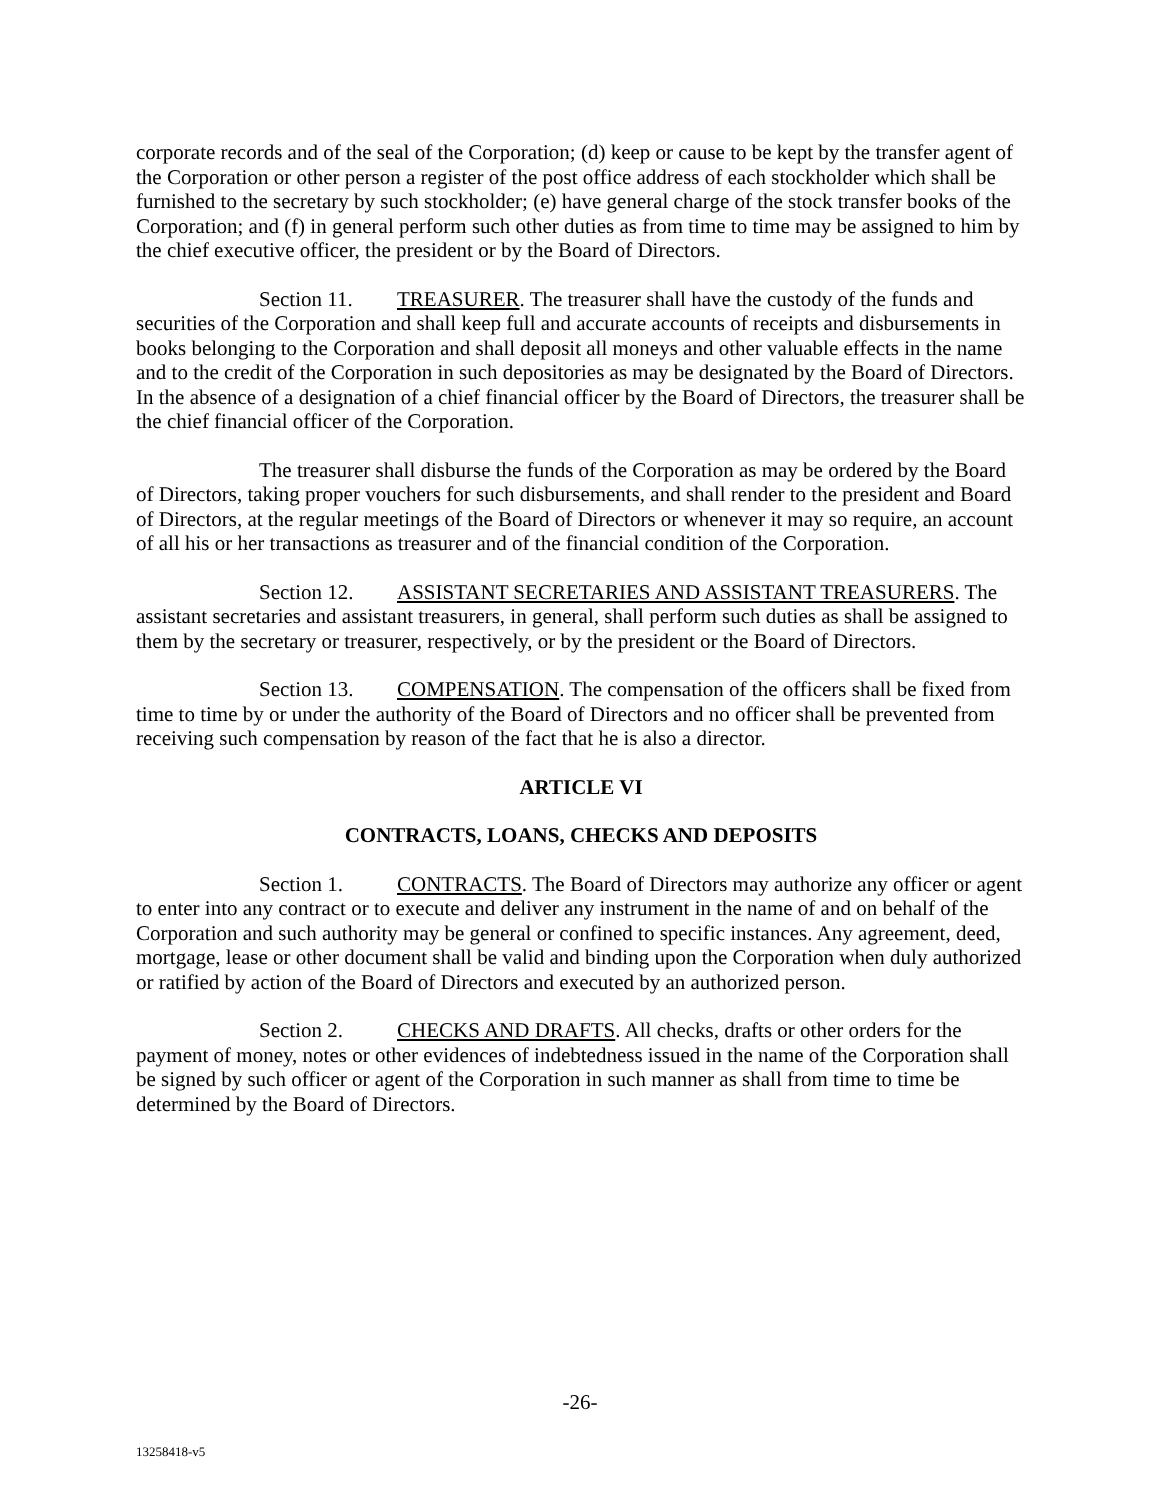corporate records and of the seal of the Corporation; (d) keep or cause to be kept by the transfer agent of the Corporation or other person a register of the post office address of each stockholder which shall be furnished to the secretary by such stockholder; (e) have general charge of the stock transfer books of the Corporation; and (f) in general perform such other duties as from time to time may be assigned to him by the chief executive officer, the president or by the Board of Directors.
Section 11. TREASURER. The treasurer shall have the custody of the funds and securities of the Corporation and shall keep full and accurate accounts of receipts and disbursements in books belonging to the Corporation and shall deposit all moneys and other valuable effects in the name and to the credit of the Corporation in such depositories as may be designated by the Board of Directors. In the absence of a designation of a chief financial officer by the Board of Directors, the treasurer shall be the chief financial officer of the Corporation.
The treasurer shall disburse the funds of the Corporation as may be ordered by the Board of Directors, taking proper vouchers for such disbursements, and shall render to the president and Board of Directors, at the regular meetings of the Board of Directors or whenever it may so require, an account of all his or her transactions as treasurer and of the financial condition of the Corporation.
Section 12. ASSISTANT SECRETARIES AND ASSISTANT TREASURERS. The assistant secretaries and assistant treasurers, in general, shall perform such duties as shall be assigned to them by the secretary or treasurer, respectively, or by the president or the Board of Directors.
Section 13. COMPENSATION. The compensation of the officers shall be fixed from time to time by or under the authority of the Board of Directors and no officer shall be prevented from receiving such compensation by reason of the fact that he is also a director.
ARTICLE VI
CONTRACTS, LOANS, CHECKS AND DEPOSITS
Section 1. CONTRACTS. The Board of Directors may authorize any officer or agent to enter into any contract or to execute and deliver any instrument in the name of and on behalf of the Corporation and such authority may be general or confined to specific instances. Any agreement, deed, mortgage, lease or other document shall be valid and binding upon the Corporation when duly authorized or ratified by action of the Board of Directors and executed by an authorized person.
Section 2. CHECKS AND DRAFTS. All checks, drafts or other orders for the payment of money, notes or other evidences of indebtedness issued in the name of the Corporation shall be signed by such officer or agent of the Corporation in such manner as shall from time to time be determined by the Board of Directors.
-26-
13258418-v5